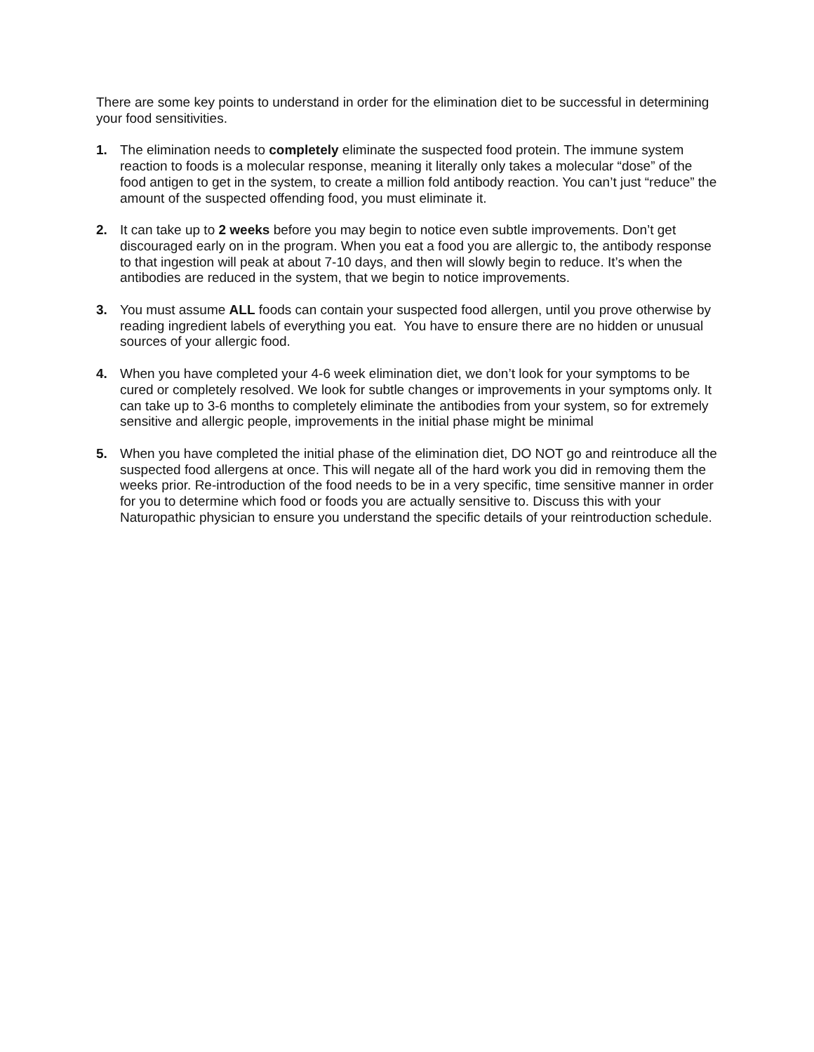There are some key points to understand in order for the elimination diet to be successful in determining your food sensitivities.
1. The elimination needs to completely eliminate the suspected food protein. The immune system reaction to foods is a molecular response, meaning it literally only takes a molecular “dose” of the food antigen to get in the system, to create a million fold antibody reaction. You can’t just “reduce” the amount of the suspected offending food, you must eliminate it.
2. It can take up to 2 weeks before you may begin to notice even subtle improvements. Don’t get discouraged early on in the program. When you eat a food you are allergic to, the antibody response to that ingestion will peak at about 7-10 days, and then will slowly begin to reduce. It’s when the antibodies are reduced in the system, that we begin to notice improvements.
3. You must assume ALL foods can contain your suspected food allergen, until you prove otherwise by reading ingredient labels of everything you eat. You have to ensure there are no hidden or unusual sources of your allergic food.
4. When you have completed your 4-6 week elimination diet, we don’t look for your symptoms to be cured or completely resolved. We look for subtle changes or improvements in your symptoms only. It can take up to 3-6 months to completely eliminate the antibodies from your system, so for extremely sensitive and allergic people, improvements in the initial phase might be minimal
5. When you have completed the initial phase of the elimination diet, DO NOT go and reintroduce all the suspected food allergens at once. This will negate all of the hard work you did in removing them the weeks prior. Re-introduction of the food needs to be in a very specific, time sensitive manner in order for you to determine which food or foods you are actually sensitive to. Discuss this with your Naturopathic physician to ensure you understand the specific details of your reintroduction schedule.